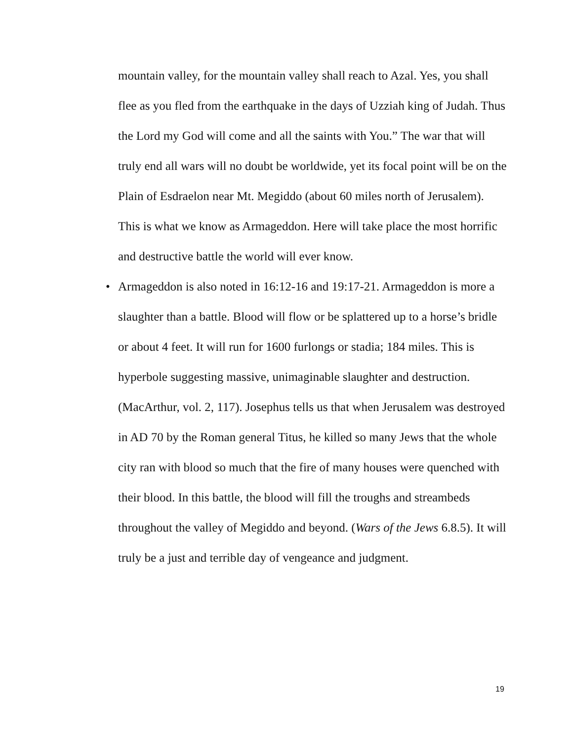mountain valley, for the mountain valley shall reach to Azal. Yes, you shall flee as you fled from the earthquake in the days of Uzziah king of Judah. Thus the Lord my God will come and all the saints with You.” The war that will truly end all wars will no doubt be worldwide, yet its focal point will be on the Plain of Esdraelon near Mt. Megiddo (about 60 miles north of Jerusalem). This is what we know as Armageddon. Here will take place the most horrific and destructive battle the world will ever know.
• Armageddon is also noted in 16:12-16 and 19:17-21. Armageddon is more a slaughter than a battle. Blood will flow or be splattered up to a horse’s bridle or about 4 feet. It will run for 1600 furlongs or stadia; 184 miles. This is hyperbole suggesting massive, unimaginable slaughter and destruction. (MacArthur, vol. 2, 117). Josephus tells us that when Jerusalem was destroyed in AD 70 by the Roman general Titus, he killed so many Jews that the whole city ran with blood so much that the fire of many houses were quenched with their blood. In this battle, the blood will fill the troughs and streambeds throughout the valley of Megiddo and beyond. (Wars of the Jews 6.8.5). It will truly be a just and terrible day of vengeance and judgment.
19